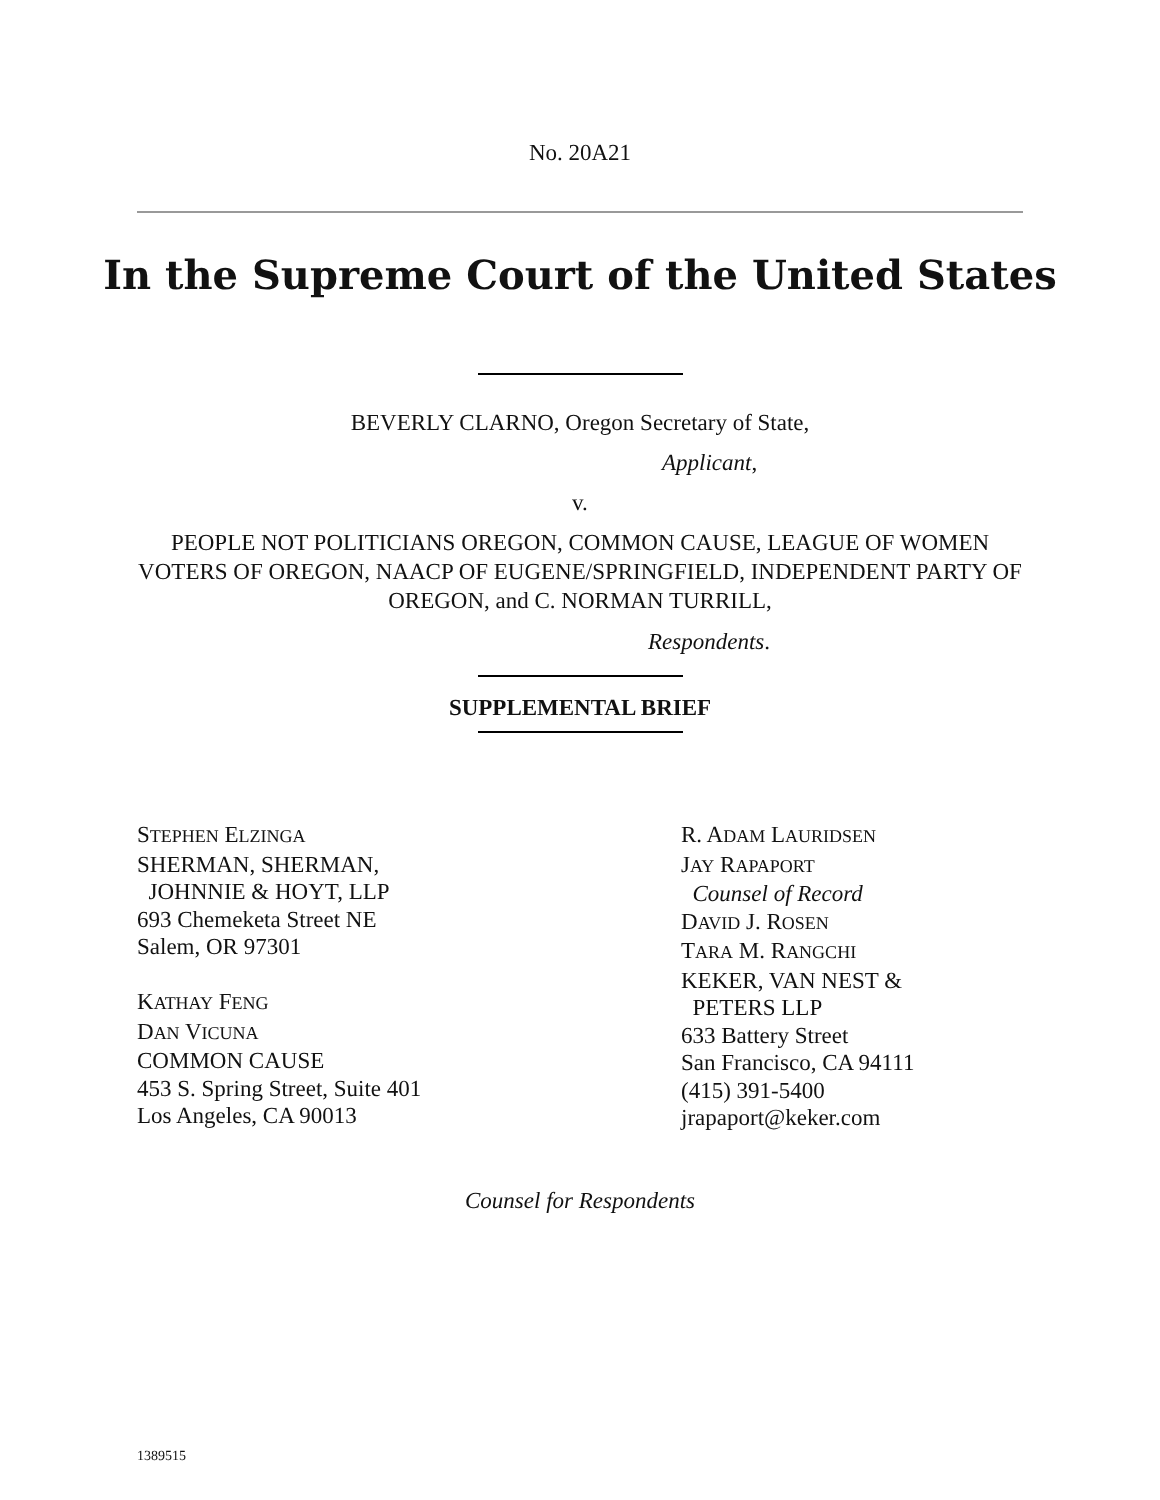No. 20A21
In the Supreme Court of the United States
BEVERLY CLARNO, Oregon Secretary of State,
Applicant,
v.
PEOPLE NOT POLITICIANS OREGON, COMMON CAUSE, LEAGUE OF WOMEN VOTERS OF OREGON, NAACP OF EUGENE/SPRINGFIELD, INDEPENDENT PARTY OF OREGON, and C. NORMAN TURRILL,
Respondents.
SUPPLEMENTAL BRIEF
STEPHEN ELZINGA
SHERMAN, SHERMAN,
JOHNNIE & HOYT, LLP
693 Chemeketa Street NE
Salem, OR 97301
KATHAY FENG
DAN VICUNA
COMMON CAUSE
453 S. Spring Street, Suite 401
Los Angeles, CA 90013
R. ADAM LAURIDSEN
JAY RAPAPORT
Counsel of Record
DAVID J. ROSEN
TARA M. RANGCHI
KEKER, VAN NEST &
PETERS LLP
633 Battery Street
San Francisco, CA 94111
(415) 391-5400
jrapaport@keker.com
Counsel for Respondents
1389515